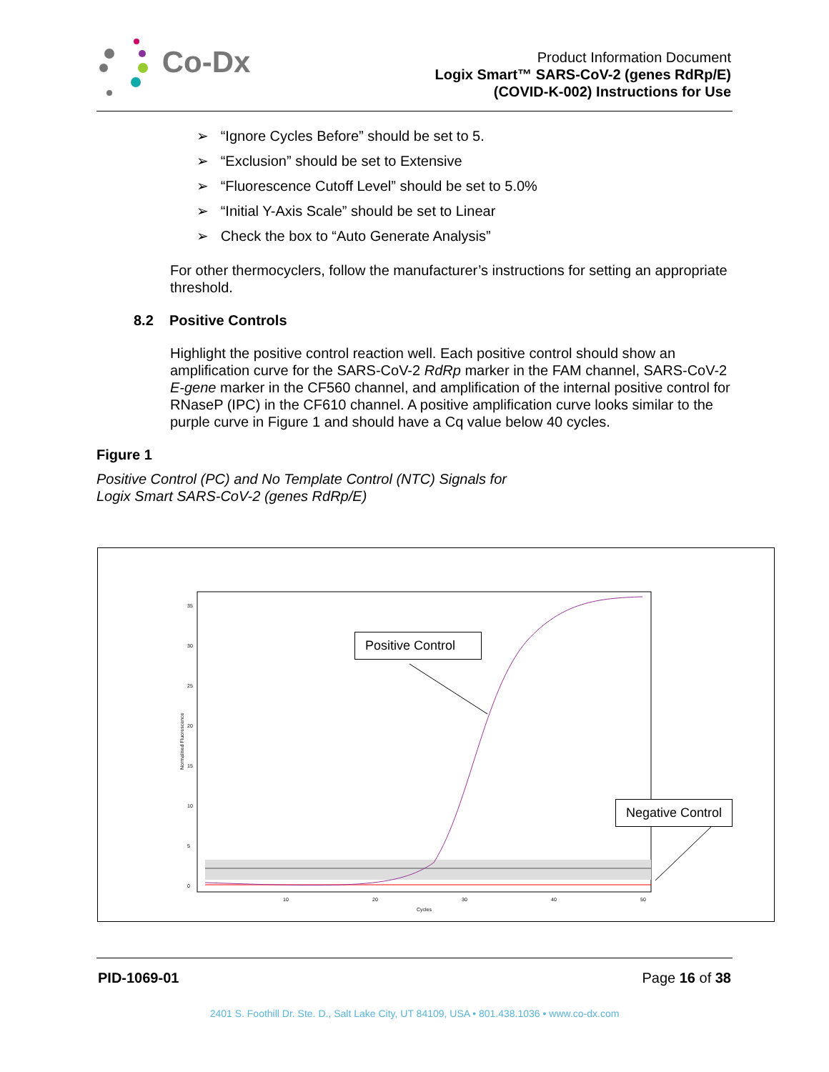Co-Dx
Product Information Document
Logix Smart™ SARS-CoV-2 (genes RdRp/E)
(COVID-K-002) Instructions for Use
➢ “Ignore Cycles Before” should be set to 5.
➢ “Exclusion” should be set to Extensive
➢ “Fluorescence Cutoff Level” should be set to 5.0%
➢ “Initial Y-Axis Scale” should be set to Linear
➢ Check the box to “Auto Generate Analysis”
For other thermocyclers, follow the manufacturer’s instructions for setting an appropriate threshold.
8.2 Positive Controls
Highlight the positive control reaction well. Each positive control should show an amplification curve for the SARS-CoV-2 RdRp marker in the FAM channel, SARS-CoV-2 E-gene marker in the CF560 channel, and amplification of the internal positive control for RNaseP (IPC) in the CF610 channel. A positive amplification curve looks similar to the purple curve in Figure 1 and should have a Cq value below 40 cycles.
Figure 1
Positive Control (PC) and No Template Control (NTC) Signals for
Logix Smart SARS-CoV-2 (genes RdRp/E)
35
30
25
20
15
10
5
0
10
20
30
40
50
Cycles
Normalised Fluorescence
Positive Control
Negative Control
PID-1069-01 Page 16 of 38
2401 S. Foothill Dr. Ste. D., Salt Lake City, UT 84109, USA • 801.438.1036 • www.co-dx.com